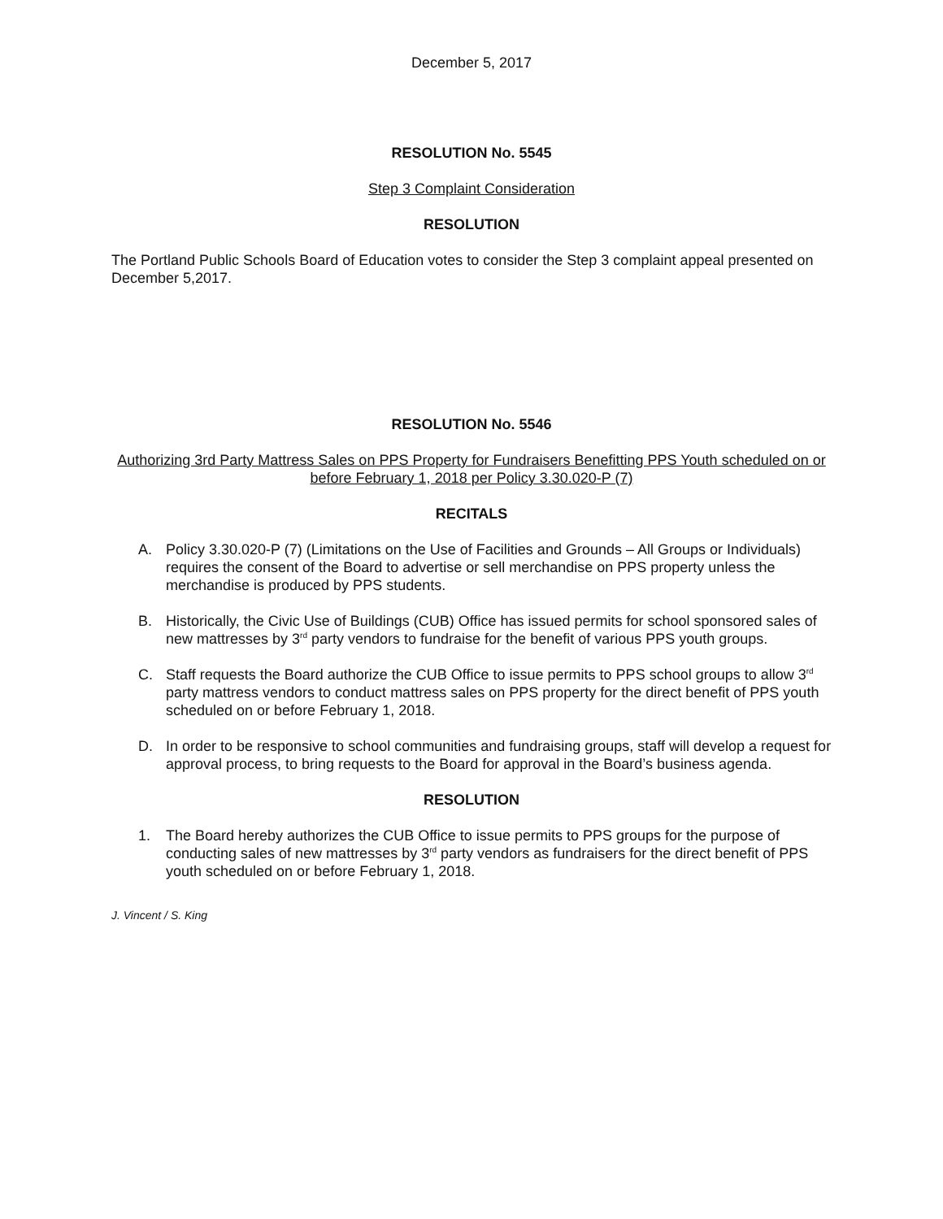December 5, 2017
RESOLUTION No. 5545
Step 3 Complaint Consideration
RESOLUTION
The Portland Public Schools Board of Education votes to consider the Step 3 complaint appeal presented on December 5,2017.
RESOLUTION No. 5546
Authorizing 3rd Party Mattress Sales on PPS Property for Fundraisers Benefitting PPS Youth scheduled on or before February 1, 2018 per Policy 3.30.020-P (7)
RECITALS
A. Policy 3.30.020-P (7) (Limitations on the Use of Facilities and Grounds – All Groups or Individuals) requires the consent of the Board to advertise or sell merchandise on PPS property unless the merchandise is produced by PPS students.
B. Historically, the Civic Use of Buildings (CUB) Office has issued permits for school sponsored sales of new mattresses by 3<sup>rd</sup> party vendors to fundraise for the benefit of various PPS youth groups.
C. Staff requests the Board authorize the CUB Office to issue permits to PPS school groups to allow 3<sup>rd</sup> party mattress vendors to conduct mattress sales on PPS property for the direct benefit of PPS youth scheduled on or before February 1, 2018.
D. In order to be responsive to school communities and fundraising groups, staff will develop a request for approval process, to bring requests to the Board for approval in the Board’s business agenda.
RESOLUTION
1. The Board hereby authorizes the CUB Office to issue permits to PPS groups for the purpose of conducting sales of new mattresses by 3<sup>rd</sup> party vendors as fundraisers for the direct benefit of PPS youth scheduled on or before February 1, 2018.
J. Vincent / S. King